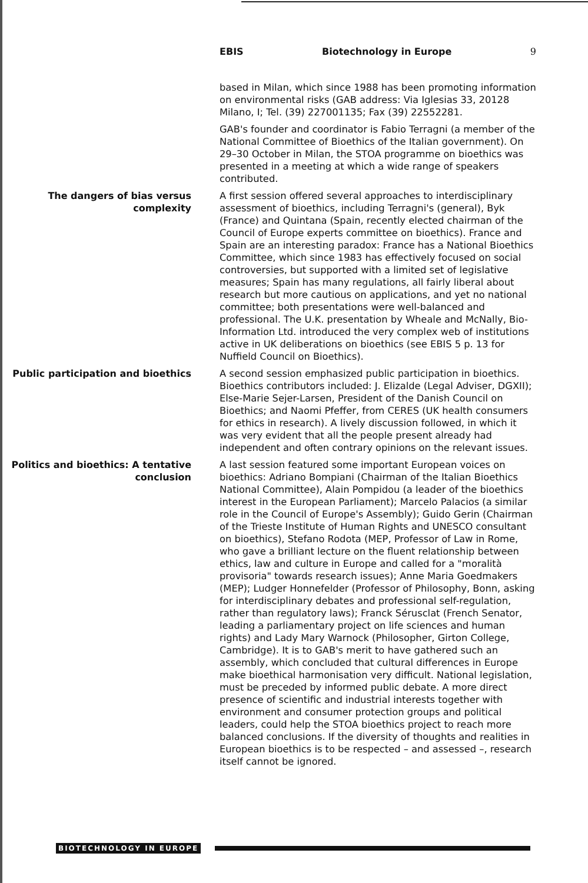EBIS Biotechnology in Europe 9
based in Milan, which since 1988 has been promoting information on environmental risks (GAB address: Via Iglesias 33, 20128 Milano, I; Tel. (39) 227001135; Fax (39) 22552281.
GAB's founder and coordinator is Fabio Terragni (a member of the National Committee of Bioethics of the Italian government). On 29–30 October in Milan, the STOA programme on bioethics was presented in a meeting at which a wide range of speakers contributed.
The dangers of bias versus complexity
A first session offered several approaches to interdisciplinary assessment of bioethics, including Terragni's (general), Byk (France) and Quintana (Spain, recently elected chairman of the Council of Europe experts committee on bioethics). France and Spain are an interesting paradox: France has a National Bioethics Committee, which since 1983 has effectively focused on social controversies, but supported with a limited set of legislative measures; Spain has many regulations, all fairly liberal about research but more cautious on applications, and yet no national committee; both presentations were well-balanced and professional. The U.K. presentation by Wheale and McNally, Bio-Information Ltd. introduced the very complex web of institutions active in UK deliberations on bioethics (see EBIS 5 p. 13 for Nuffield Council on Bioethics).
Public participation and bioethics A second session emphasized public participation in bioethics. Bioethics contributors included: J. Elizalde (Legal Adviser, DGXII); Else-Marie Sejer-Larsen, President of the Danish Council on Bioethics; and Naomi Pfeffer, from CERES (UK health consumers for ethics in research). A lively discussion followed, in which it was very evident that all the people present already had independent and often contrary opinions on the relevant issues.
Politics and bioethics: A tentative conclusion
A last session featured some important European voices on bioethics: Adriano Bompiani (Chairman of the Italian Bioethics National Committee), Alain Pompidou (a leader of the bioethics interest in the European Parliament); Marcelo Palacios (a similar role in the Council of Europe's Assembly); Guido Gerin (Chairman of the Trieste Institute of Human Rights and UNESCO consultant on bioethics), Stefano Rodota (MEP, Professor of Law in Rome, who gave a brilliant lecture on the fluent relationship between ethics, law and culture in Europe and called for a "moralità provisoria" towards research issues); Anne Maria Goedmakers (MEP); Ludger Honnefelder (Professor of Philosophy, Bonn, asking for interdisciplinary debates and professional self-regulation, rather than regulatory laws); Franck Sérusclat (French Senator, leading a parliamentary project on life sciences and human rights) and Lady Mary Warnock (Philosopher, Girton College, Cambridge). It is to GAB's merit to have gathered such an assembly, which concluded that cultural differences in Europe make bioethical harmonisation very difficult. National legislation, must be preceded by informed public debate. A more direct presence of scientific and industrial interests together with environment and consumer protection groups and political leaders, could help the STOA bioethics project to reach more balanced conclusions. If the diversity of thoughts and realities in European bioethics is to be respected – and assessed –, research itself cannot be ignored.
BIOTECHNOLOGY IN EUROPE